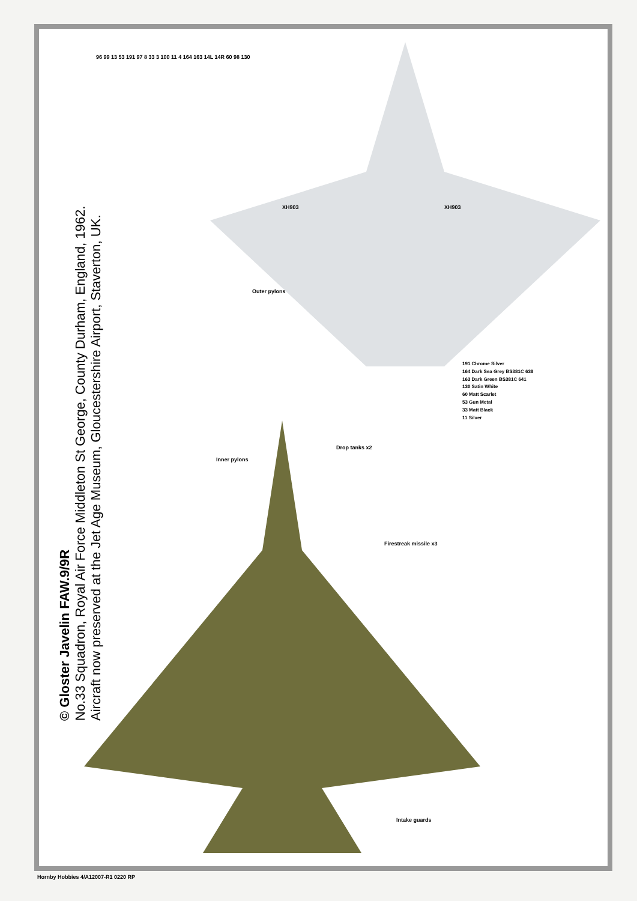© Gloster Javelin FAW.9/9R
No.33 Squadron, Royal Air Force Middleton St George, County Durham, England, 1962.
Aircraft now preserved at the Jet Age Museum, Gloucestershire Airport, Staverton, UK.
XH903 XH903
191 Chrome Silver
164 Dark Sea Grey BS381C 638
163 Dark Green BS381C 641
130 Satin White
60 Matt Scarlet
53 Gun Metal
33 Matt Black
11 Silver
Outer pylons
Inner pylons
Drop tanks x2
Firestreak missile x3
Intake guards
96 99 13 53 191 97 8 33 3 100 11 4 164 163 14L 14R 60 98 130
Hornby Hobbies 4/A12007-R1 0220 RP